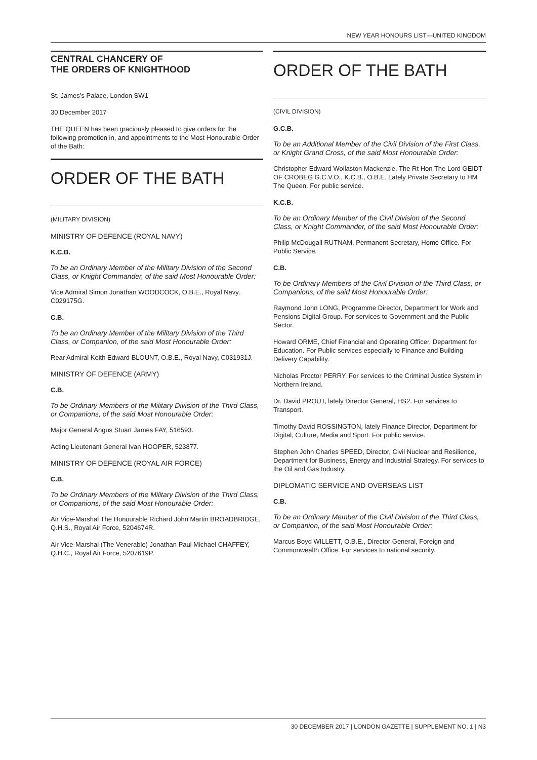NEW YEAR HONOURS LIST—UNITED KINGDOM
CENTRAL CHANCERY OF
THE ORDERS OF KNIGHTHOOD
St. James’s Palace, London SW1
30 December 2017
THE QUEEN has been graciously pleased to give orders for the following promotion in, and appointments to the Most Honourable Order of the Bath:
ORDER OF THE BATH
(MILITARY DIVISION)
MINISTRY OF DEFENCE (ROYAL NAVY)
K.C.B.
To be an Ordinary Member of the Military Division of the Second Class, or Knight Commander, of the said Most Honourable Order:
Vice Admiral Simon Jonathan WOODCOCK, O.B.E., Royal Navy, C029175G.
C.B.
To be an Ordinary Member of the Military Division of the Third Class, or Companion, of the said Most Honourable Order:
Rear Admiral Keith Edward BLOUNT, O.B.E., Royal Navy, C031931J.
MINISTRY OF DEFENCE (ARMY)
C.B.
To be Ordinary Members of the Military Division of the Third Class, or Companions, of the said Most Honourable Order:
Major General Angus Stuart James FAY, 516593.
Acting Lieutenant General Ivan HOOPER, 523877.
MINISTRY OF DEFENCE (ROYAL AIR FORCE)
C.B.
To be Ordinary Members of the Military Division of the Third Class, or Companions, of the said Most Honourable Order:
Air Vice-Marshal The Honourable Richard John Martin BROADBRIDGE, Q.H.S., Royal Air Force, 5204674R.
Air Vice-Marshal (The Venerable) Jonathan Paul Michael CHAFFEY, Q.H.C., Royal Air Force, 5207619P.
ORDER OF THE BATH
(CIVIL DIVISION)
G.C.B.
To be an Additional Member of the Civil Division of the First Class, or Knight Grand Cross, of the said Most Honourable Order:
Christopher Edward Wollaston Mackenzie, The Rt Hon The Lord GEIDT OF CROBEG G.C.V.O., K.C.B., O.B.E. Lately Private Secretary to HM The Queen. For public service.
K.C.B.
To be an Ordinary Member of the Civil Division of the Second Class, or Knight Commander, of the said Most Honourable Order:
Philip McDougall RUTNAM, Permanent Secretary, Home Office. For Public Service.
C.B.
To be Ordinary Members of the Civil Division of the Third Class, or Companions, of the said Most Honourable Order:
Raymond John LONG, Programme Director, Department for Work and Pensions Digital Group. For services to Government and the Public Sector.
Howard ORME, Chief Financial and Operating Officer, Department for Education. For Public services especially to Finance and Building Delivery Capability.
Nicholas Proctor PERRY. For services to the Criminal Justice System in Northern Ireland.
Dr. David PROUT, lately Director General, HS2. For services to Transport.
Timothy David ROSSINGTON, lately Finance Director, Department for Digital, Culture, Media and Sport. For public service.
Stephen John Charles SPEED, Director, Civil Nuclear and Resilience, Department for Business, Energy and Industrial Strategy. For services to the Oil and Gas Industry.
DIPLOMATIC SERVICE AND OVERSEAS LIST
C.B.
To be an Ordinary Member of the Civil Division of the Third Class, or Companion, of the said Most Honourable Order:
Marcus Boyd WILLETT, O.B.E., Director General, Foreign and Commonwealth Office. For services to national security.
30 DECEMBER 2017 | LONDON GAZETTE | SUPPLEMENT NO. 1 | N3